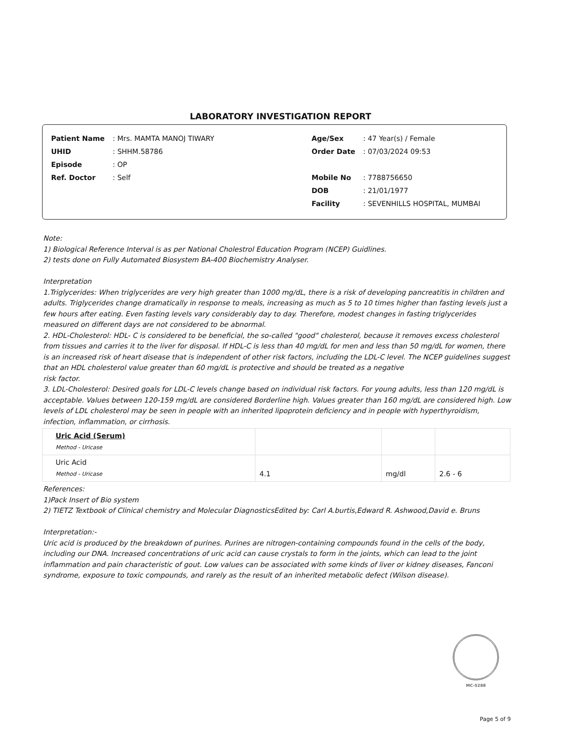LABORATORY INVESTIGATION REPORT
| Patient Name | : Mrs. MAMTA MANOJ TIWARY |
| UHID | : SHHM.58786 |
| Episode | : OP |
| Ref. Doctor | : Self |
| Age/Sex | : 47 Year(s) / Female |
| Order Date | : 07/03/2024 09:53 |
| Mobile No | : 7788756650 |
| DOB | : 21/01/1977 |
| Facility | : SEVENHILLS HOSPITAL, MUMBAI |
Note:
1) Biological Reference Interval is as per National Cholestrol Education Program (NCEP) Guidlines.
2) tests done on Fully Automated Biosystem BA-400 Biochemistry Analyser.
Interpretation
1.Triglycerides: When triglycerides are very high greater than 1000 mg/dL, there is a risk of developing pancreatitis in children and adults. Triglycerides change dramatically in response to meals, increasing as much as 5 to 10 times higher than fasting levels just a few hours after eating. Even fasting levels vary considerably day to day. Therefore, modest changes in fasting triglycerides measured on different days are not considered to be abnormal.
2. HDL-Cholesterol: HDL- C is considered to be beneficial, the so-called "good" cholesterol, because it removes excess cholesterol from tissues and carries it to the liver for disposal. If HDL-C is less than 40 mg/dL for men and less than 50 mg/dL for women, there is an increased risk of heart disease that is independent of other risk factors, including the LDL-C level. The NCEP guidelines suggest that an HDL cholesterol value greater than 60 mg/dL is protective and should be treated as a negative
risk factor.
3. LDL-Cholesterol: Desired goals for LDL-C levels change based on individual risk factors. For young adults, less than 120 mg/dL is acceptable. Values between 120-159 mg/dL are considered Borderline high. Values greater than 160 mg/dL are considered high. Low levels of LDL cholesterol may be seen in people with an inherited lipoprotein deficiency and in people with hyperthyroidism, infection, inflammation, or cirrhosis.
| Uric Acid (Serum) Method - Uricase | | | |
| Uric Acid Method - Uricase | 4.1 | mg/dl | 2.6 - 6 |
References:
1)Pack Insert of Bio system
2) TIETZ Textbook of Clinical chemistry and Molecular DiagnosticsEdited by: Carl A.burtis,Edward R. Ashwood,David e. Bruns
Interpretation:-
Uric acid is produced by the breakdown of purines. Purines are nitrogen-containing compounds found in the cells of the body,
including our DNA. Increased concentrations of uric acid can cause crystals to form in the joints, which can lead to the joint
inflammation and pain characteristic of gout. Low values can be associated with some kinds of liver or kidney diseases, Fanconi
syndrome, exposure to toxic compounds, and rarely as the result of an inherited metabolic defect (Wilson disease).
MC-5288
Page 5 of 9